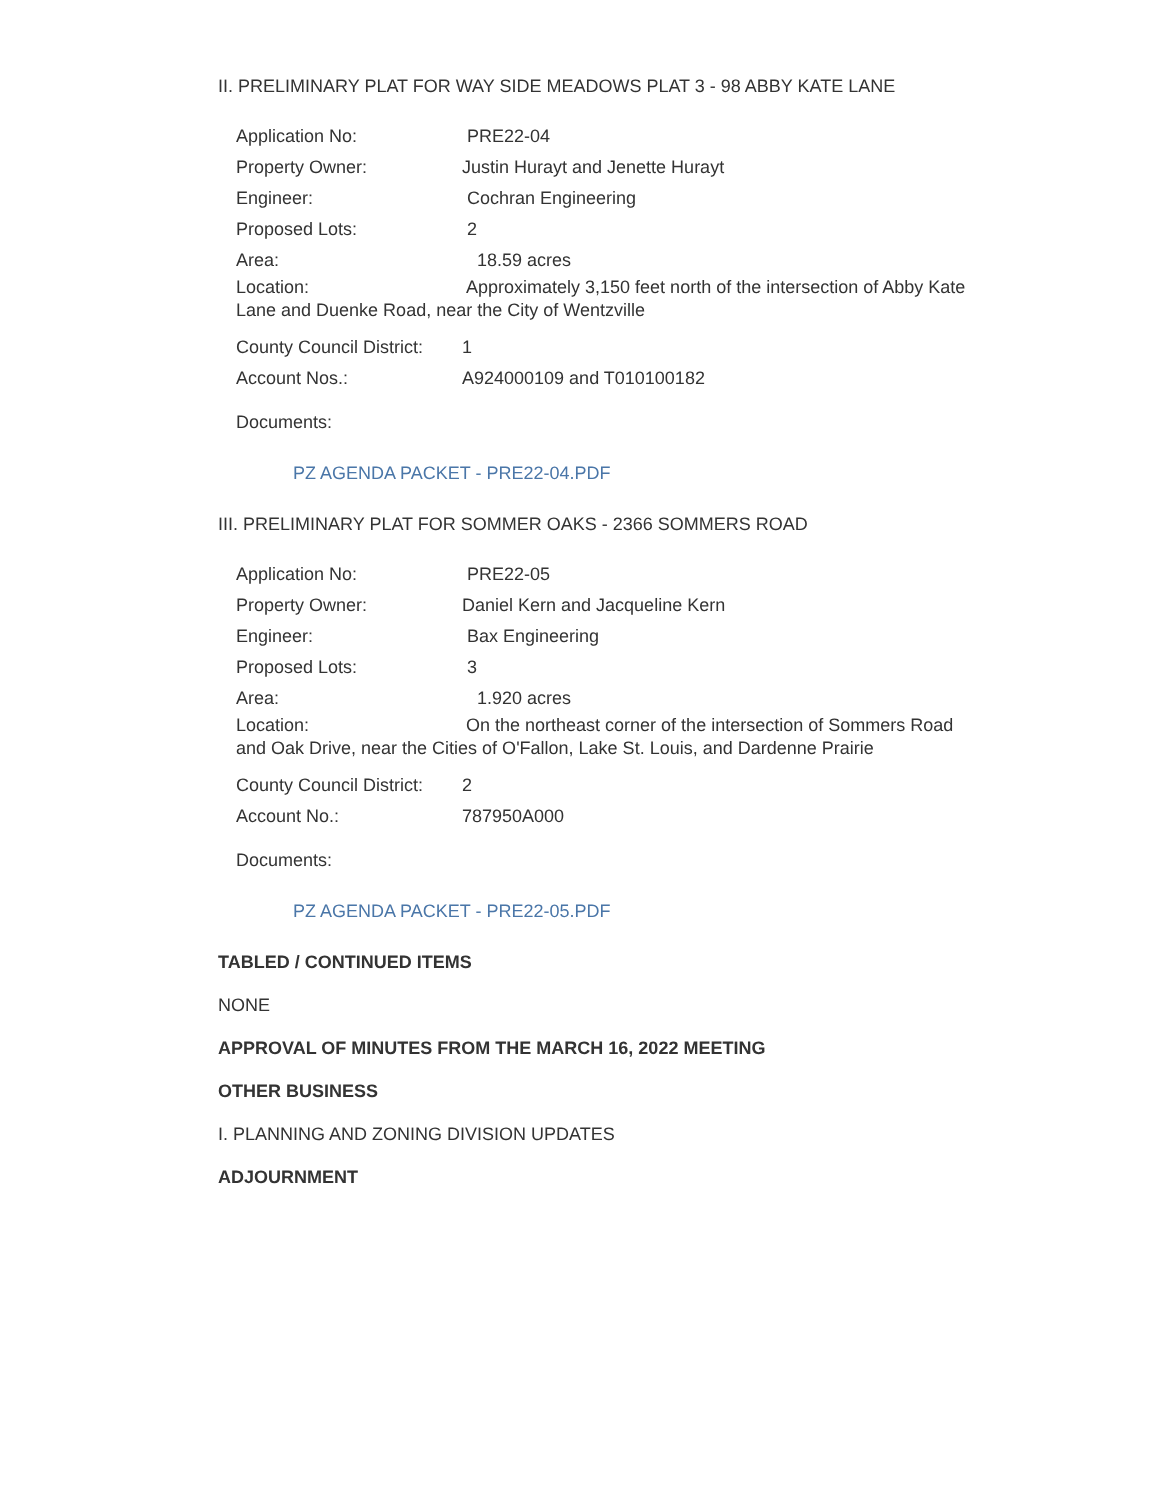II. PRELIMINARY PLAT FOR WAY SIDE MEADOWS PLAT 3 - 98 ABBY KATE LANE
Application No: PRE22-04
Property Owner: Justin Hurayt and Jenette Hurayt
Engineer: Cochran Engineering
Proposed Lots: 2
Area: 18.59 acres
Location: Approximately 3,150 feet north of the intersection of Abby Kate Lane and Duenke Road, near the City of Wentzville
County Council District: 1
Account Nos.: A924000109 and T010100182
Documents:
PZ AGENDA PACKET - PRE22-04.PDF
III. PRELIMINARY PLAT FOR SOMMER OAKS - 2366 SOMMERS ROAD
Application No: PRE22-05
Property Owner: Daniel Kern and Jacqueline Kern
Engineer: Bax Engineering
Proposed Lots: 3
Area: 1.920 acres
Location: On the northeast corner of the intersection of Sommers Road and Oak Drive, near the Cities of O'Fallon, Lake St. Louis, and Dardenne Prairie
County Council District: 2
Account No.: 787950A000
Documents:
PZ AGENDA PACKET - PRE22-05.PDF
TABLED / CONTINUED ITEMS
NONE
APPROVAL OF MINUTES FROM THE MARCH 16, 2022 MEETING
OTHER BUSINESS
I. PLANNING AND ZONING DIVISION UPDATES
ADJOURNMENT